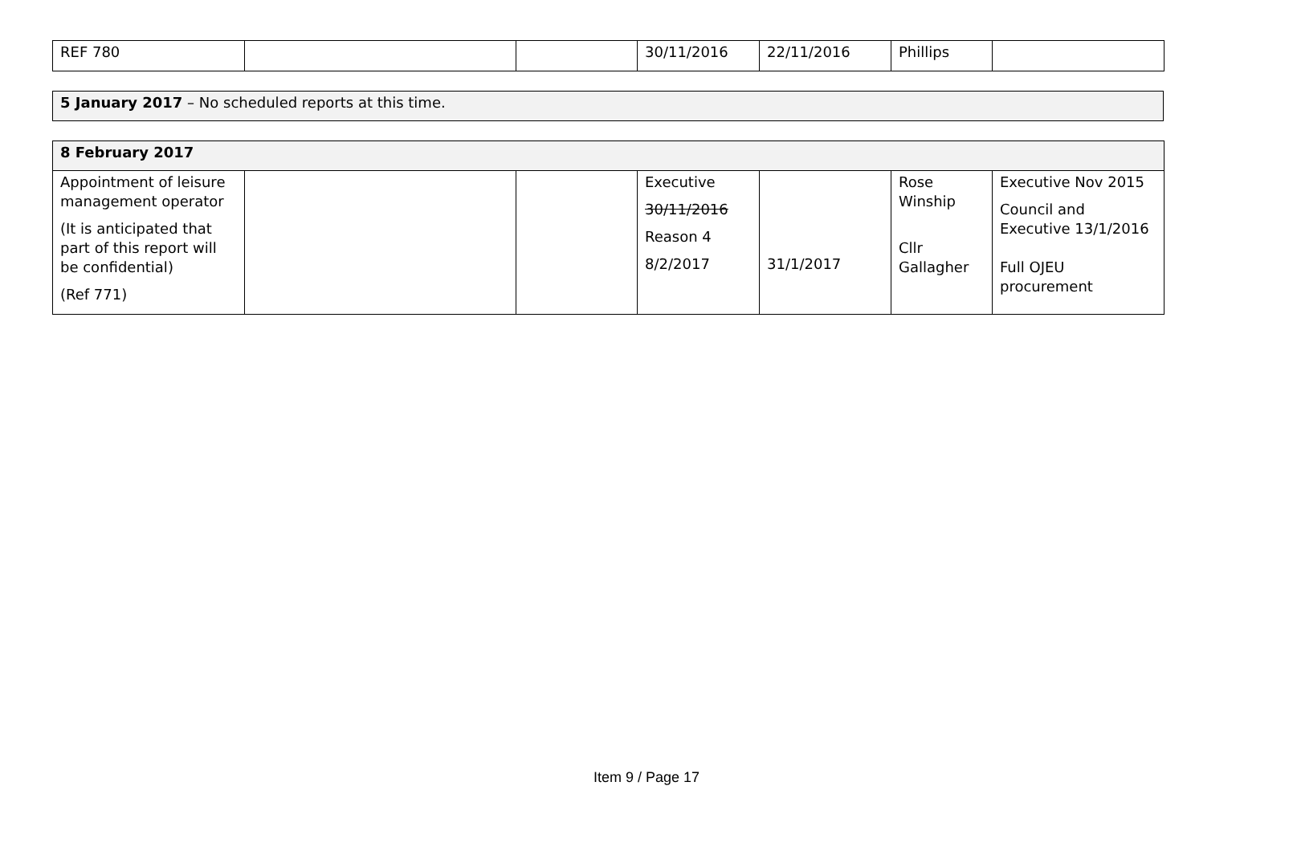| REF 780 | | | 30/11/2016 | 22/11/2016 | Phillips | |
| 5 January 2017 – No scheduled reports at this time. |
| 8 February 2017 | | | | | | |
| Appointment of leisure management operator (It is anticipated that part of this report will be confidential) (Ref 771) | | | Executive 30/11/2016 Reason 4 8/2/2017 | 31/1/2017 | Rose Winship Cllr Gallagher | Executive Nov 2015 Council and Executive 13/1/2016 Full OJEU procurement |
Item 9 / Page 17